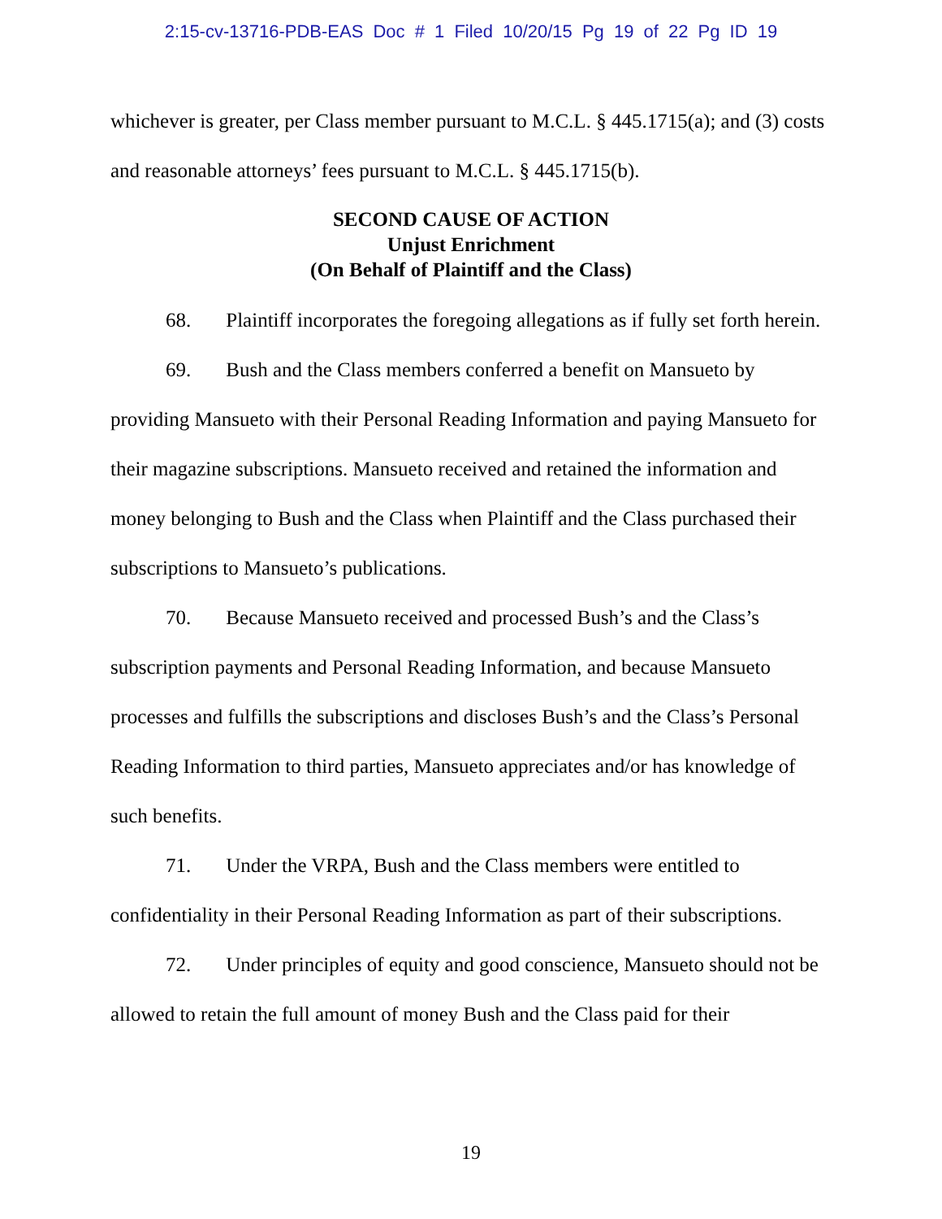2:15-cv-13716-PDB-EAS Doc # 1 Filed 10/20/15 Pg 19 of 22 Pg ID 19
whichever is greater, per Class member pursuant to M.C.L. § 445.1715(a); and (3) costs and reasonable attorneys’ fees pursuant to M.C.L. § 445.1715(b).
SECOND CAUSE OF ACTION
Unjust Enrichment
(On Behalf of Plaintiff and the Class)
68. Plaintiff incorporates the foregoing allegations as if fully set forth herein.
69. Bush and the Class members conferred a benefit on Mansueto by providing Mansueto with their Personal Reading Information and paying Mansueto for their magazine subscriptions. Mansueto received and retained the information and money belonging to Bush and the Class when Plaintiff and the Class purchased their subscriptions to Mansueto’s publications.
70. Because Mansueto received and processed Bush’s and the Class’s subscription payments and Personal Reading Information, and because Mansueto processes and fulfills the subscriptions and discloses Bush’s and the Class’s Personal Reading Information to third parties, Mansueto appreciates and/or has knowledge of such benefits.
71. Under the VRPA, Bush and the Class members were entitled to confidentiality in their Personal Reading Information as part of their subscriptions.
72. Under principles of equity and good conscience, Mansueto should not be allowed to retain the full amount of money Bush and the Class paid for their
19